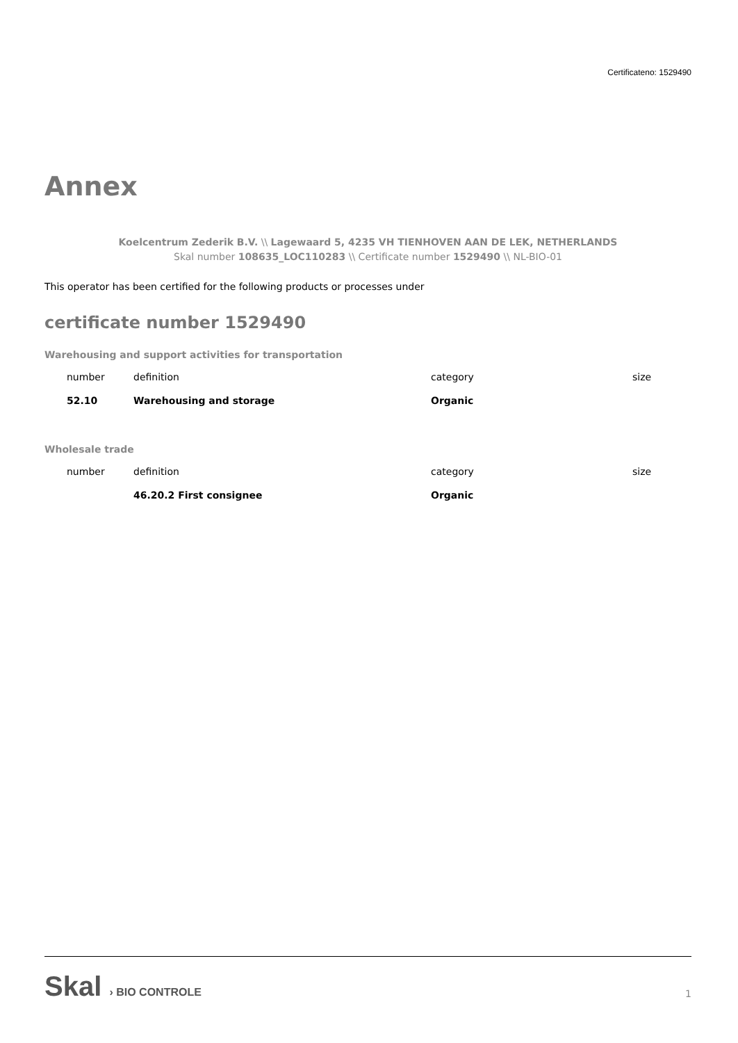Certificateno: 1529490
Annex
Koelcentrum Zederik B.V. \\ Lagewaard 5, 4235 VH TIENHOVEN AAN DE LEK, NETHERLANDS
Skal number 108635_LOC110283 \\ Certificate number 1529490 \\ NL-BIO-01
This operator has been certified for the following products or processes under
certificate number 1529490
Warehousing and support activities for transportation
| number | definition | category | size |
| --- | --- | --- | --- |
| 52.10 | Warehousing and storage | Organic | |
Wholesale trade
| number | definition | category | size |
| --- | --- | --- | --- |
| | 46.20.2 First consignee | Organic | |
Skal › BIO CONTROLE
1